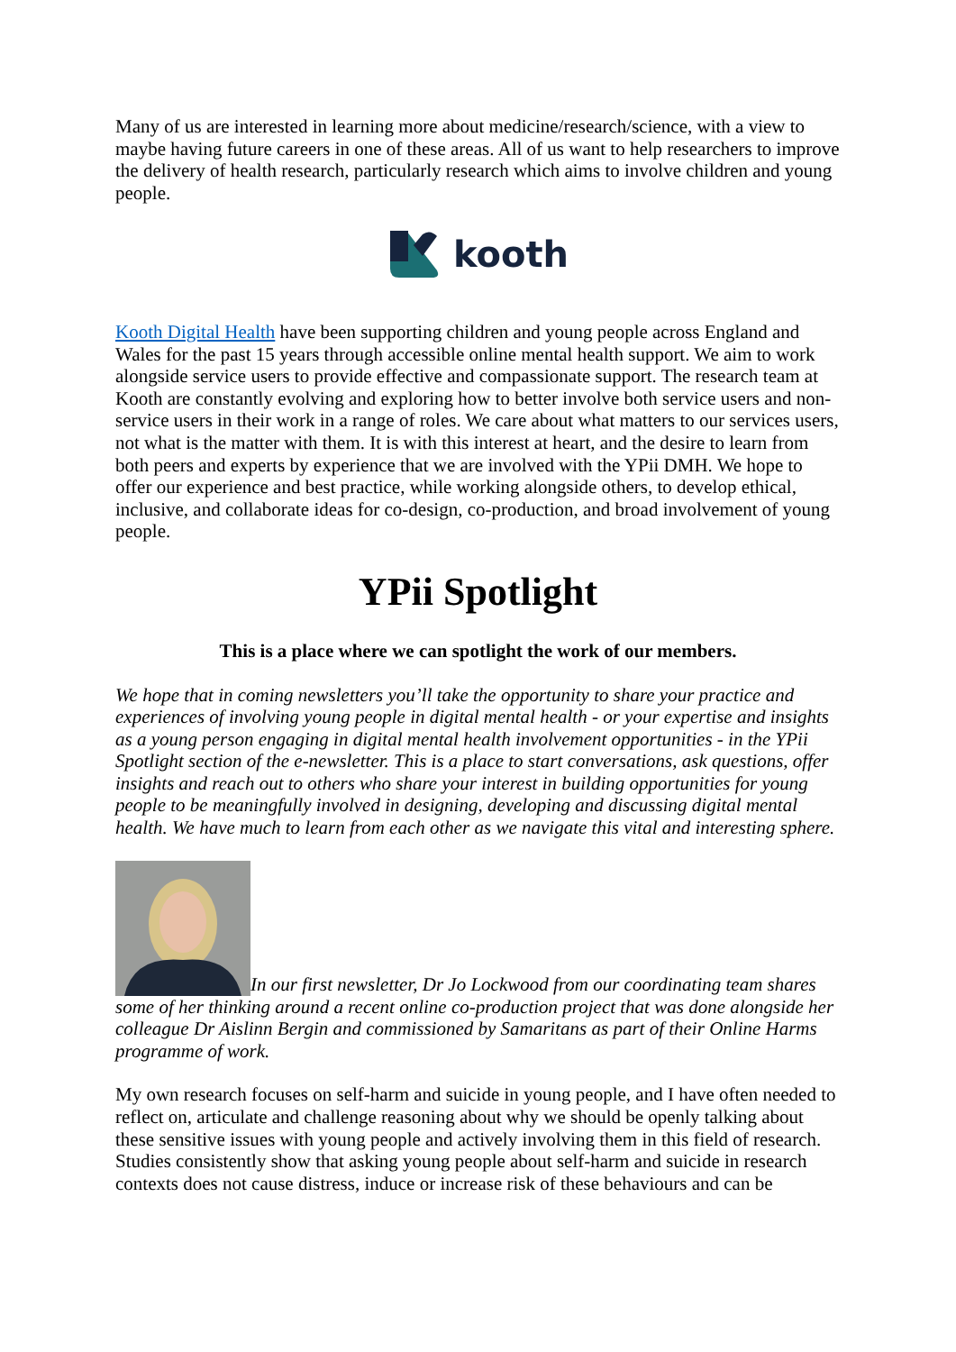Many of us are interested in learning more about medicine/research/science, with a view to maybe having future careers in one of these areas. All of us want to help researchers to improve the delivery of health research, particularly research which aims to involve children and young people.
kooth
Kooth Digital Health have been supporting children and young people across England and Wales for the past 15 years through accessible online mental health support. We aim to work alongside service users to provide effective and compassionate support. The research team at Kooth are constantly evolving and exploring how to better involve both service users and non-service users in their work in a range of roles. We care about what matters to our services users, not what is the matter with them. It is with this interest at heart, and the desire to learn from both peers and experts by experience that we are involved with the YPii DMH. We hope to offer our experience and best practice, while working alongside others, to develop ethical, inclusive, and collaborate ideas for co-design, co-production, and broad involvement of young people.
YPii Spotlight
This is a place where we can spotlight the work of our members.
We hope that in coming newsletters you’ll take the opportunity to share your practice and experiences of involving young people in digital mental health - or your expertise and insights as a young person engaging in digital mental health involvement opportunities - in the YPii Spotlight section of the e-newsletter. This is a place to start conversations, ask questions, offer insights and reach out to others who share your interest in building opportunities for young people to be meaningfully involved in designing, developing and discussing digital mental health. We have much to learn from each other as we navigate this vital and interesting sphere.
In our first newsletter, Dr Jo Lockwood from our coordinating team shares some of her thinking around a recent online co-production project that was done alongside her colleague Dr Aislinn Bergin and commissioned by Samaritans as part of their Online Harms programme of work.
My own research focuses on self-harm and suicide in young people, and I have often needed to reflect on, articulate and challenge reasoning about why we should be openly talking about these sensitive issues with young people and actively involving them in this field of research. Studies consistently show that asking young people about self-harm and suicide in research contexts does not cause distress, induce or increase risk of these behaviours and can be